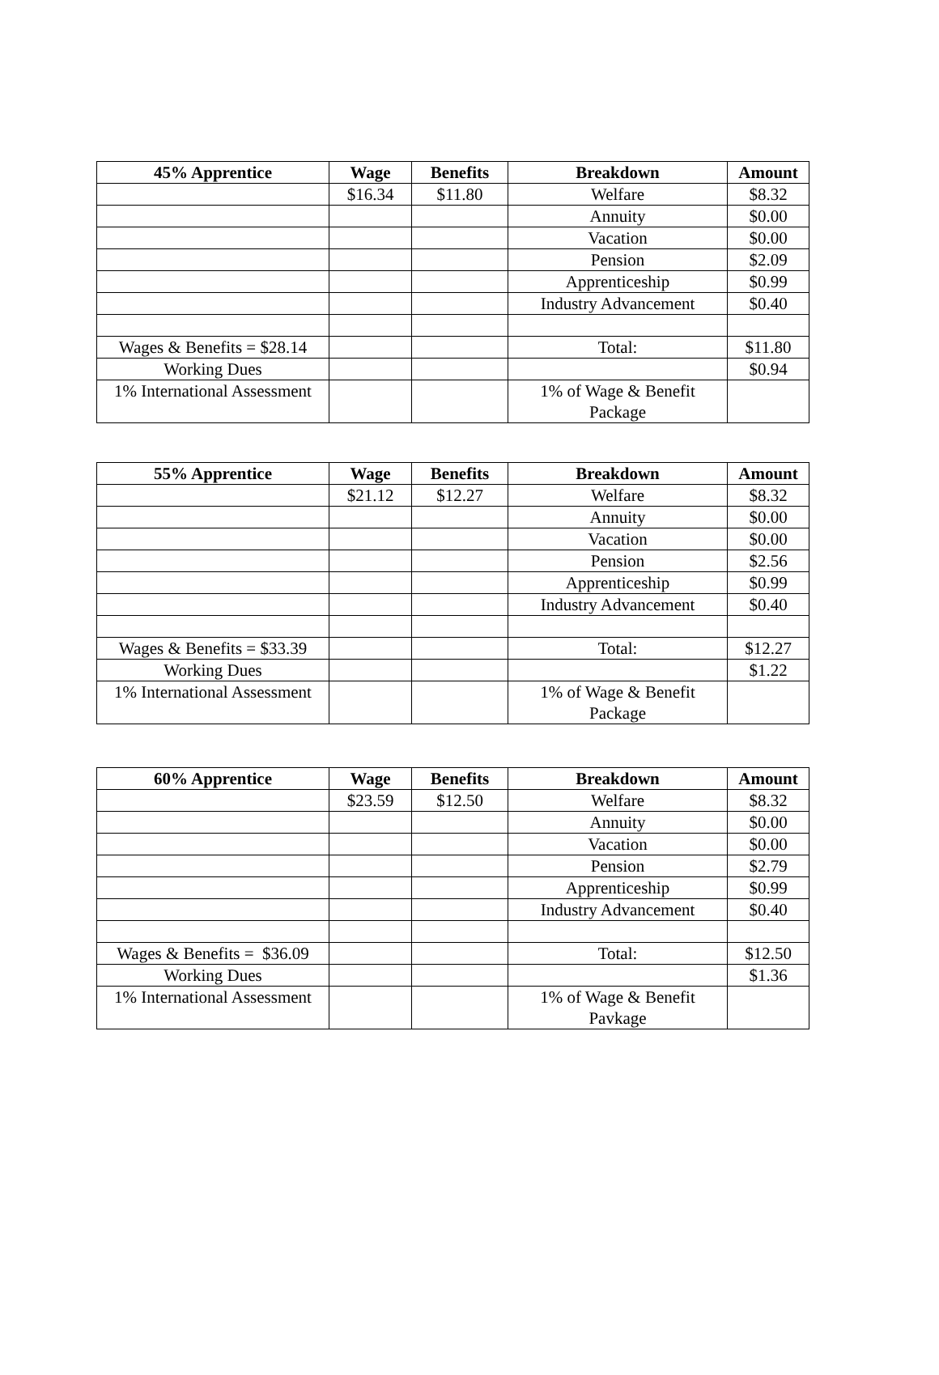| 45% Apprentice | Wage | Benefits | Breakdown | Amount |
| --- | --- | --- | --- | --- |
| | $16.34 | $11.80 | Welfare | $8.32 |
| | | | Annuity | $0.00 |
| | | | Vacation | $0.00 |
| | | | Pension | $2.09 |
| | | | Apprenticeship | $0.99 |
| | | | Industry Advancement | $0.40 |
| Wages & Benefits = $28.14 | | | Total: | $11.80 |
| Working Dues | | | | $0.94 |
| 1% International Assessment | | | 1% of Wage & Benefit Package | |
| 55% Apprentice | Wage | Benefits | Breakdown | Amount |
| --- | --- | --- | --- | --- |
| | $21.12 | $12.27 | Welfare | $8.32 |
| | | | Annuity | $0.00 |
| | | | Vacation | $0.00 |
| | | | Pension | $2.56 |
| | | | Apprenticeship | $0.99 |
| | | | Industry Advancement | $0.40 |
| Wages & Benefits = $33.39 | | | Total: | $12.27 |
| Working Dues | | | | $1.22 |
| 1% International Assessment | | | 1% of Wage & Benefit Package | |
| 60% Apprentice | Wage | Benefits | Breakdown | Amount |
| --- | --- | --- | --- | --- |
| | $23.59 | $12.50 | Welfare | $8.32 |
| | | | Annuity | $0.00 |
| | | | Vacation | $0.00 |
| | | | Pension | $2.79 |
| | | | Apprenticeship | $0.99 |
| | | | Industry Advancement | $0.40 |
| Wages & Benefits = $36.09 | | | Total: | $12.50 |
| Working Dues | | | | $1.36 |
| 1% International Assessment | | | 1% of Wage & Benefit Pavkage | |